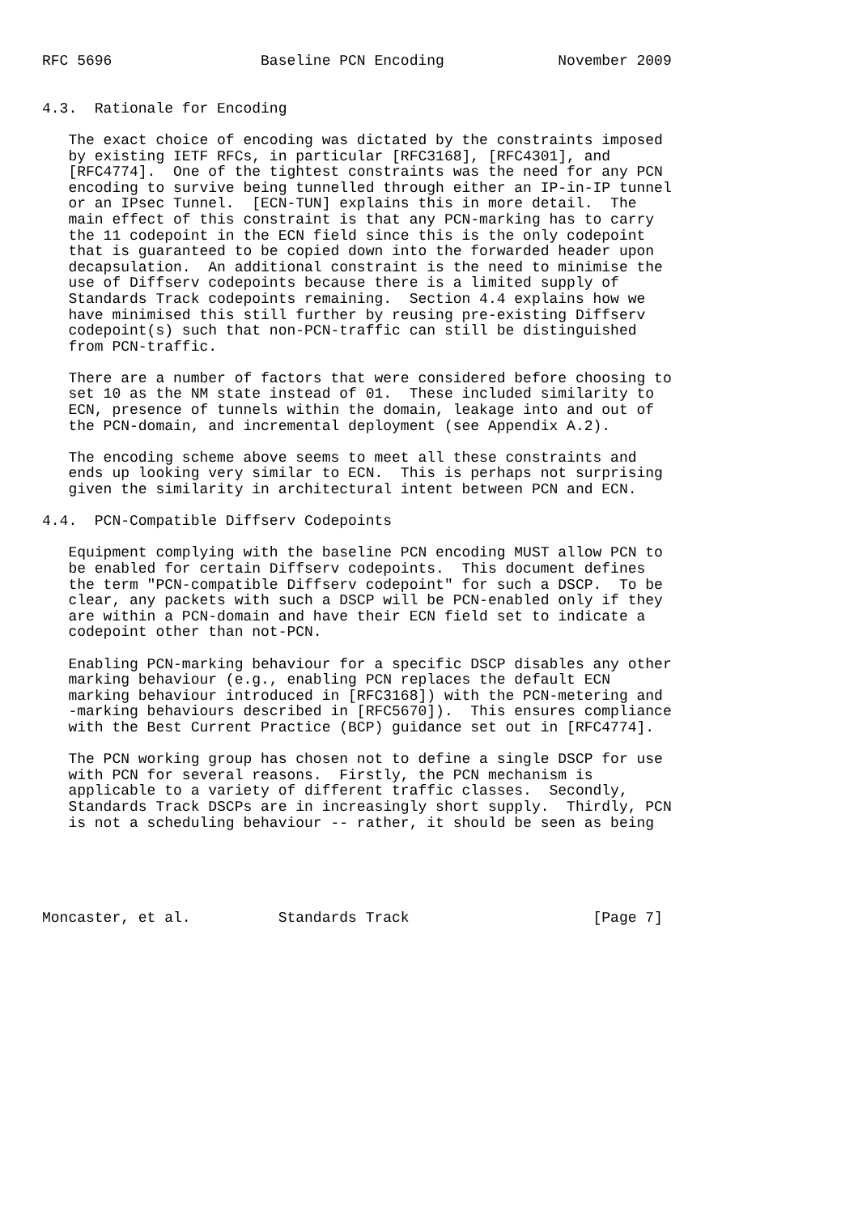RFC 5696                 Baseline PCN Encoding             November 2009


4.3.  Rationale for Encoding

   The exact choice of encoding was dictated by the constraints imposed
   by existing IETF RFCs, in particular [RFC3168], [RFC4301], and
   [RFC4774].  One of the tightest constraints was the need for any PCN
   encoding to survive being tunnelled through either an IP-in-IP tunnel
   or an IPsec Tunnel.  [ECN-TUN] explains this in more detail.  The
   main effect of this constraint is that any PCN-marking has to carry
   the 11 codepoint in the ECN field since this is the only codepoint
   that is guaranteed to be copied down into the forwarded header upon
   decapsulation.  An additional constraint is the need to minimise the
   use of Diffserv codepoints because there is a limited supply of
   Standards Track codepoints remaining.  Section 4.4 explains how we
   have minimised this still further by reusing pre-existing Diffserv
   codepoint(s) such that non-PCN-traffic can still be distinguished
   from PCN-traffic.

   There are a number of factors that were considered before choosing to
   set 10 as the NM state instead of 01.  These included similarity to
   ECN, presence of tunnels within the domain, leakage into and out of
   the PCN-domain, and incremental deployment (see Appendix A.2).

   The encoding scheme above seems to meet all these constraints and
   ends up looking very similar to ECN.  This is perhaps not surprising
   given the similarity in architectural intent between PCN and ECN.

4.4.  PCN-Compatible Diffserv Codepoints

   Equipment complying with the baseline PCN encoding MUST allow PCN to
   be enabled for certain Diffserv codepoints.  This document defines
   the term "PCN-compatible Diffserv codepoint" for such a DSCP.  To be
   clear, any packets with such a DSCP will be PCN-enabled only if they
   are within a PCN-domain and have their ECN field set to indicate a
   codepoint other than not-PCN.

   Enabling PCN-marking behaviour for a specific DSCP disables any other
   marking behaviour (e.g., enabling PCN replaces the default ECN
   marking behaviour introduced in [RFC3168]) with the PCN-metering and
   -marking behaviours described in [RFC5670]).  This ensures compliance
   with the Best Current Practice (BCP) guidance set out in [RFC4774].

   The PCN working group has chosen not to define a single DSCP for use
   with PCN for several reasons.  Firstly, the PCN mechanism is
   applicable to a variety of different traffic classes.  Secondly,
   Standards Track DSCPs are in increasingly short supply.  Thirdly, PCN
   is not a scheduling behaviour -- rather, it should be seen as being





Moncaster, et al.          Standards Track                     [Page 7]